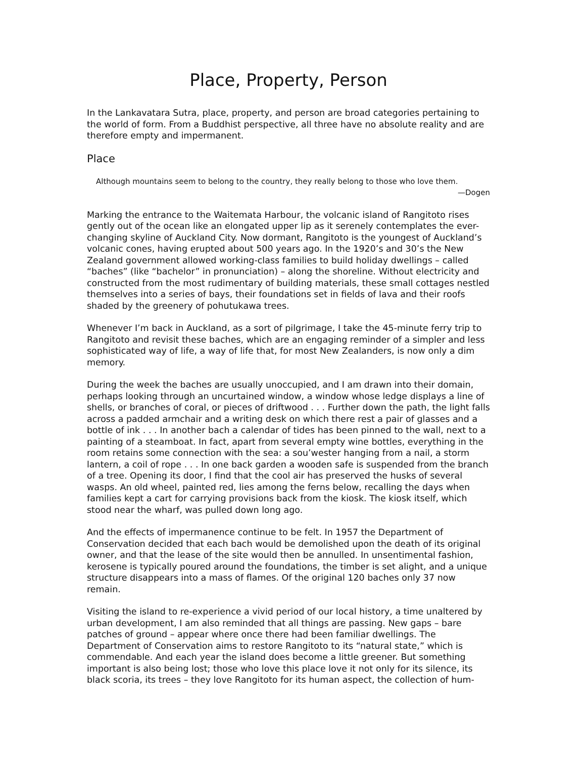Place, Property, Person
In the Lankavatara Sutra, place, property, and person are broad categories pertaining to the world of form. From a Buddhist perspective, all three have no absolute reality and are therefore empty and impermanent.
Place
Although mountains seem to belong to the country, they really belong to those who love them.
—Dogen
Marking the entrance to the Waitemata Harbour, the volcanic island of Rangitoto rises gently out of the ocean like an elongated upper lip as it serenely contemplates the ever-changing skyline of Auckland City. Now dormant, Rangitoto is the youngest of Auckland’s volcanic cones, having erupted about 500 years ago. In the 1920’s and 30’s the New Zealand government allowed working-class families to build holiday dwellings – called “baches” (like “bachelor” in pronunciation) – along the shoreline. Without electricity and constructed from the most rudimentary of building materials, these small cottages nestled themselves into a series of bays, their foundations set in ﬁelds of lava and their roofs shaded by the greenery of pohutukawa trees.
Whenever I’m back in Auckland, as a sort of pilgrimage, I take the 45-minute ferry trip to Rangitoto and revisit these baches, which are an engaging reminder of a simpler and less sophisticated way of life, a way of life that, for most New Zealanders, is now only a dim memory.
During the week the baches are usually unoccupied, and I am drawn into their domain, perhaps looking through an uncurtained window, a window whose ledge displays a line of shells, or branches of coral, or pieces of driftwood . . . Further down the path, the light falls across a padded armchair and a writing desk on which there rest a pair of glasses and a bottle of ink . . . In another bach a calendar of tides has been pinned to the wall, next to a painting of a steamboat. In fact, apart from several empty wine bottles, everything in the room retains some connection with the sea: a sou’wester hanging from a nail, a storm lantern, a coil of rope . . . In one back garden a wooden safe is suspended from the branch of a tree. Opening its door, I ﬁnd that the cool air has preserved the husks of several wasps. An old wheel, painted red, lies among the ferns below, recalling the days when families kept a cart for carrying provisions back from the kiosk. The kiosk itself, which stood near the wharf, was pulled down long ago.
And the effects of impermanence continue to be felt. In 1957 the Department of Conservation decided that each bach would be demolished upon the death of its original owner, and that the lease of the site would then be annulled. In unsentimental fashion, kerosene is typically poured around the foundations, the timber is set alight, and a unique structure disappears into a mass of ﬂames. Of the original 120 baches only 37 now remain.
Visiting the island to re-experience a vivid period of our local history, a time unaltered by urban development, I am also reminded that all things are passing. New gaps – bare patches of ground – appear where once there had been familiar dwellings. The Department of Conservation aims to restore Rangitoto to its “natural state,” which is commendable. And each year the island does become a little greener. But something important is also being lost; those who love this place love it not only for its silence, its black scoria, its trees – they love Rangitoto for its human aspect, the collection of hum-